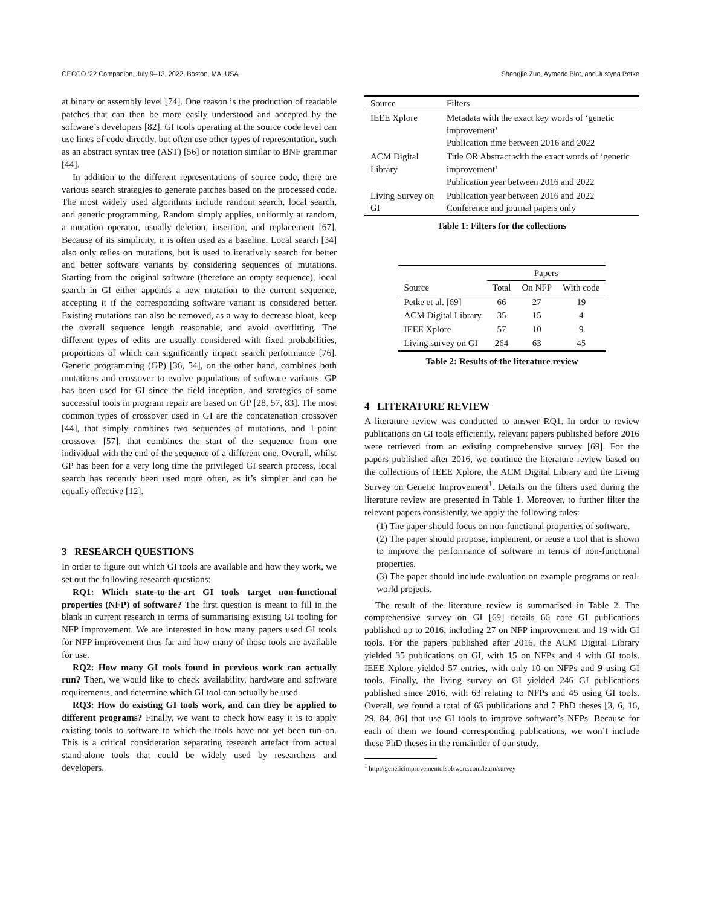GECCO ’22 Companion, July 9–13, 2022, Boston, MA, USA Shengjie Zuo, Aymeric Blot, and Justyna Petke
at binary or assembly level [74]. One reason is the production of readable patches that can then be more easily understood and accepted by the software’s developers [82]. GI tools operating at the source code level can use lines of code directly, but often use other types of representation, such as an abstract syntax tree (AST) [56] or notation similar to BNF grammar [44].
In addition to the different representations of source code, there are various search strategies to generate patches based on the processed code. The most widely used algorithms include random search, local search, and genetic programming. Random simply applies, uniformly at random, a mutation operator, usually deletion, insertion, and replacement [67]. Because of its simplicity, it is often used as a baseline. Local search [34] also only relies on mutations, but is used to iteratively search for better and better software variants by considering sequences of mutations. Starting from the original software (therefore an empty sequence), local search in GI either appends a new mutation to the current sequence, accepting it if the corresponding software variant is considered better. Existing mutations can also be removed, as a way to decrease bloat, keep the overall sequence length reasonable, and avoid overfitting. The different types of edits are usually considered with fixed probabilities, proportions of which can significantly impact search performance [76]. Genetic programming (GP) [36, 54], on the other hand, combines both mutations and crossover to evolve populations of software variants. GP has been used for GI since the field inception, and strategies of some successful tools in program repair are based on GP [28, 57, 83]. The most common types of crossover used in GI are the concatenation crossover [44], that simply combines two sequences of mutations, and 1-point crossover [57], that combines the start of the sequence from one individual with the end of the sequence of a different one. Overall, whilst GP has been for a very long time the privileged GI search process, local search has recently been used more often, as it’s simpler and can be equally effective [12].
3 RESEARCH QUESTIONS
In order to figure out which GI tools are available and how they work, we set out the following research questions:
RQ1: Which state-to-the-art GI tools target non-functional properties (NFP) of software? The first question is meant to fill in the blank in current research in terms of summarising existing GI tooling for NFP improvement. We are interested in how many papers used GI tools for NFP improvement thus far and how many of those tools are available for use.
RQ2: How many GI tools found in previous work can actually run? Then, we would like to check availability, hardware and software requirements, and determine which GI tool can actually be used.
RQ3: How do existing GI tools work, and can they be applied to different programs? Finally, we want to check how easy it is to apply existing tools to software to which the tools have not yet been run on. This is a critical consideration separating research artefact from actual stand-alone tools that could be widely used by researchers and developers.
| Source | Filters |
| IEEE Xplore | Metadata with the exact key words of ‘genetic improvement’ Publication time between 2016 and 2022 |
| ACM Digital Library | Title OR Abstract with the exact words of ‘genetic improvement’ Publication year between 2016 and 2022 |
| Living Survey on GI | Publication year between 2016 and 2022 Conference and journal papers only |
Table 1: Filters for the collections
| | Papers | | |
| --- | --- | --- | --- |
| Source | Total | On NFP | With code |
| Petke et al. [69] | 66 | 27 | 19 |
| ACM Digital Library | 35 | 15 | 4 |
| IEEE Xplore | 57 | 10 | 9 |
| Living survey on GI | 264 | 63 | 45 |
Table 2: Results of the literature review
4 LITERATURE REVIEW
A literature review was conducted to answer RQ1. In order to review publications on GI tools efficiently, relevant papers published before 2016 were retrieved from an existing comprehensive survey [69]. For the papers published after 2016, we continue the literature review based on the collections of IEEE Xplore, the ACM Digital Library and the Living Survey on Genetic Improvement<sup>1</sup>. Details on the filters used during the literature review are presented in Table 1. Moreover, to further filter the relevant papers consistently, we apply the following rules:
(1) The paper should focus on non-functional properties of software.
(2) The paper should propose, implement, or reuse a tool that is shown to improve the performance of software in terms of non-functional properties.
(3) The paper should include evaluation on example programs or real-world projects.
The result of the literature review is summarised in Table 2. The comprehensive survey on GI [69] details 66 core GI publications published up to 2016, including 27 on NFP improvement and 19 with GI tools. For the papers published after 2016, the ACM Digital Library yielded 35 publications on GI, with 15 on NFPs and 4 with GI tools. IEEE Xplore yielded 57 entries, with only 10 on NFPs and 9 using GI tools. Finally, the living survey on GI yielded 246 GI publications published since 2016, with 63 relating to NFPs and 45 using GI tools. Overall, we found a total of 63 publications and 7 PhD theses [3, 6, 16, 29, 84, 86] that use GI tools to improve software’s NFPs. Because for each of them we found corresponding publications, we won’t include these PhD theses in the remainder of our study.
<sup>1</sup> http://geneticimprovementofsoftware.com/learn/survey